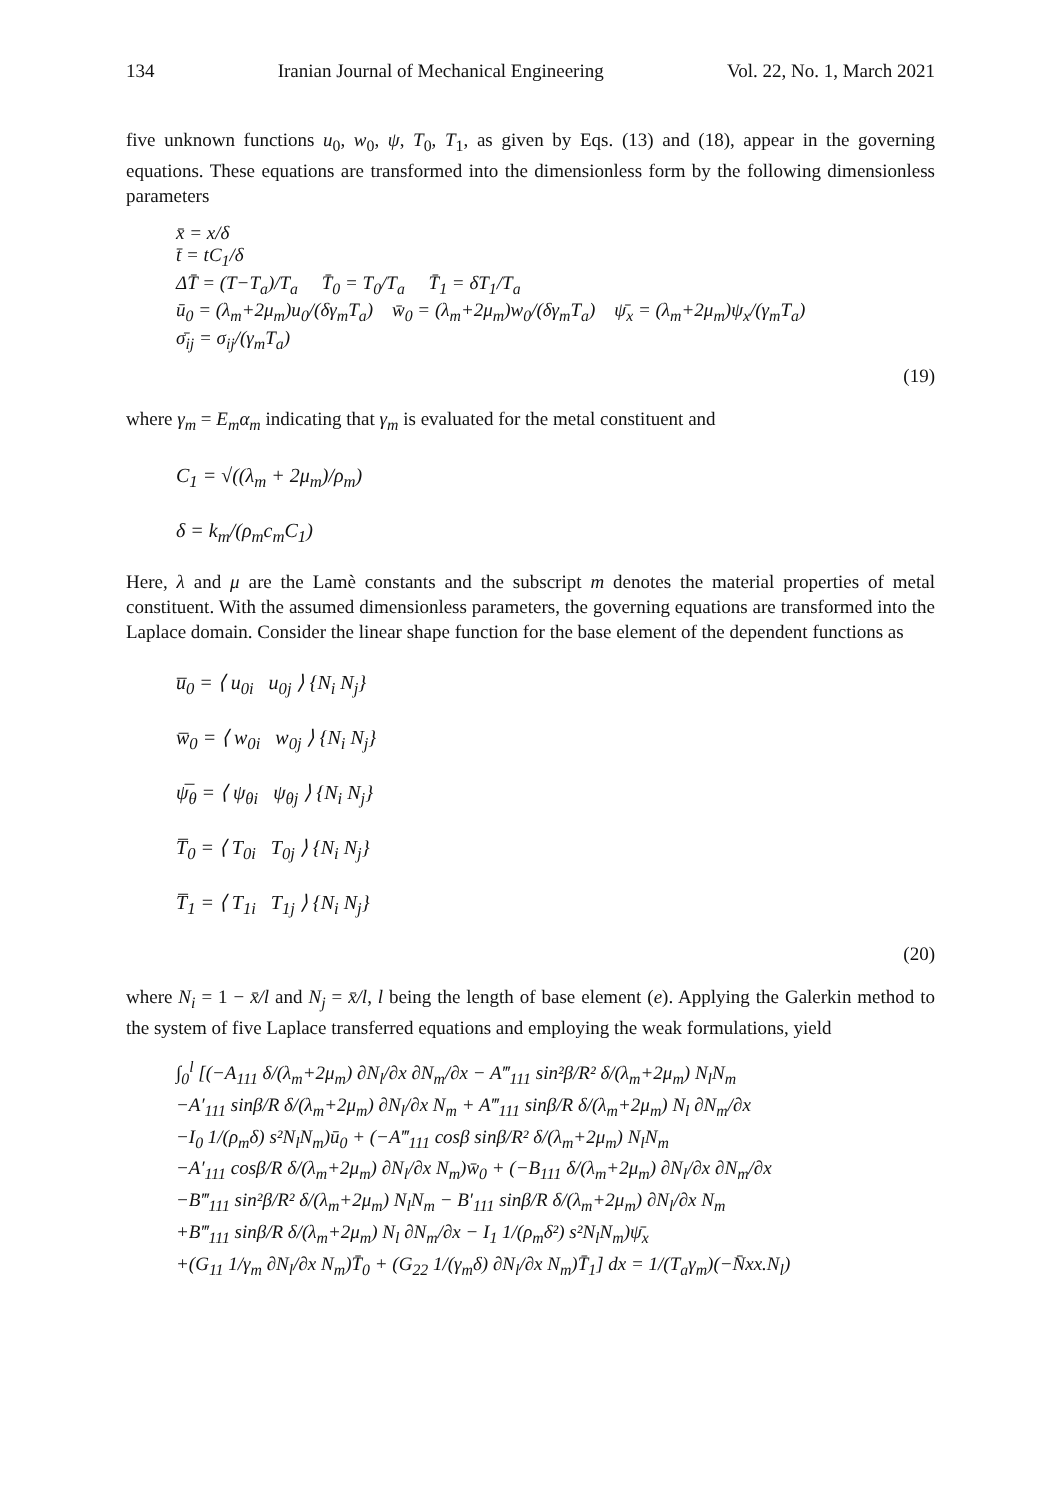134 Iranian Journal of Mechanical Engineering Vol. 22, No. 1, March 2021
five unknown functions u<sub>0</sub>, w<sub>0</sub>, ψ, T<sub>0</sub>, T<sub>1</sub>, as given by Eqs. (13) and (18), appear in the governing equations. These equations are transformed into the dimensionless form by the following dimensionless parameters
x̄ = x/δ
t̄ = tC<sub>1</sub>/δ
ΔT̄ = (T−T<sub>a</sub>)/T<sub>a</sub> T̄<sub>0</sub> = T<sub>0</sub>/T<sub>a</sub> T̄<sub>1</sub> = δT<sub>1</sub>/T<sub>a</sub>
ū<sub>0</sub> = (λ<sub>m</sub>+2μ<sub>m</sub>)u<sub>0</sub>/(δγ<sub>m</sub>T<sub>a</sub>) w̄<sub>0</sub> = (λ<sub>m</sub>+2μ<sub>m</sub>)w<sub>0</sub>/(δγ<sub>m</sub>T<sub>a</sub>) ψ̄<sub>x</sub> = (λ<sub>m</sub>+2μ<sub>m</sub>)ψ<sub>x</sub>/(γ<sub>m</sub>T<sub>a</sub>)
σ̄<sub>ij</sub> = σ<sub>ij</sub>/(γ<sub>m</sub>T<sub>a</sub>)
(19)
where γ<sub>m</sub> = E<sub>m</sub>α<sub>m</sub> indicating that γ<sub>m</sub> is evaluated for the metal constituent and
C<sub>1</sub> = √((λ<sub>m</sub> + 2μ<sub>m</sub>)/ρ<sub>m</sub>)
δ = k<sub>m</sub>/(ρ<sub>m</sub>c<sub>m</sub>C<sub>1</sub>)
Here, λ and μ are the Lamè constants and the subscript m denotes the material properties of metal constituent. With the assumed dimensionless parameters, the governing equations are transformed into the Laplace domain. Consider the linear shape function for the base element of the dependent functions as
u̅<sub>0</sub> = ⟨ u<sub>0i</sub> u<sub>0j</sub> ⟩ {N<sub>i</sub> N<sub>j</sub>}
w̅<sub>0</sub> = ⟨ w<sub>0i</sub> w<sub>0j</sub> ⟩ {N<sub>i</sub> N<sub>j</sub>}
ψ̅<sub>θ</sub> = ⟨ ψ<sub>θi</sub> ψ<sub>θj</sub> ⟩ {N<sub>i</sub> N<sub>j</sub>}
T̅<sub>0</sub> = ⟨ T<sub>0i</sub> T<sub>0j</sub> ⟩ {N<sub>i</sub> N<sub>j</sub>}
T̅<sub>1</sub> = ⟨ T<sub>1i</sub> T<sub>1j</sub> ⟩ {N<sub>i</sub> N<sub>j</sub>}
(20)
where N<sub>i</sub> = 1 − x̄/l and N<sub>j</sub> = x̄/l, l being the length of base element (e). Applying the Galerkin method to the system of five Laplace transferred equations and employing the weak formulations, yield
∫<sub>0</sub><sup>l</sup> [(−A<sub>111</sub> δ/(λ<sub>m</sub>+2μ<sub>m</sub>) ∂N<sub>l</sub>/∂x ∂N<sub>m</sub>/∂x − A‴<sub>111</sub> sin²β/R² δ/(λ<sub>m</sub>+2μ<sub>m</sub>) N<sub>l</sub>N<sub>m</sub>
−A′<sub>111</sub> sinβ/R δ/(λ<sub>m</sub>+2μ<sub>m</sub>) ∂N<sub>l</sub>/∂x N<sub>m</sub> + A‴<sub>111</sub> sinβ/R δ/(λ<sub>m</sub>+2μ<sub>m</sub>) N<sub>l</sub> ∂N<sub>m</sub>/∂x
−I<sub>0</sub> 1/(ρ<sub>m</sub>δ) s²N<sub>l</sub>N<sub>m</sub>)ū<sub>0</sub> + (−A‴<sub>111</sub> cosβ sinβ/R² δ/(λ<sub>m</sub>+2μ<sub>m</sub>) N<sub>l</sub>N<sub>m</sub>
−A′<sub>111</sub> cosβ/R δ/(λ<sub>m</sub>+2μ<sub>m</sub>) ∂N<sub>l</sub>/∂x N<sub>m</sub>)w̄<sub>0</sub> + (−B<sub>111</sub> δ/(λ<sub>m</sub>+2μ<sub>m</sub>) ∂N<sub>l</sub>/∂x ∂N<sub>m</sub>/∂x
−B‴<sub>111</sub> sin²β/R² δ/(λ<sub>m</sub>+2μ<sub>m</sub>) N<sub>l</sub>N<sub>m</sub> − B′<sub>111</sub> sinβ/R δ/(λ<sub>m</sub>+2μ<sub>m</sub>) ∂N<sub>l</sub>/∂x N<sub>m</sub>
+B‴<sub>111</sub> sinβ/R δ/(λ<sub>m</sub>+2μ<sub>m</sub>) N<sub>l</sub> ∂N<sub>m</sub>/∂x − I<sub>1</sub> 1/(ρ<sub>m</sub>δ²) s²N<sub>l</sub>N<sub>m</sub>)ψ̄<sub>x</sub>
+(G<sub>11</sub> 1/γ<sub>m</sub> ∂N<sub>l</sub>/∂x N<sub>m</sub>)T̄<sub>0</sub> + (G<sub>22</sub> 1/(γ<sub>m</sub>δ) ∂N<sub>l</sub>/∂x N<sub>m</sub>)T̄<sub>1</sub>] dx = 1/(T<sub>a</sub>γ<sub>m</sub>)(−N̄xx.N<sub>l</sub>)